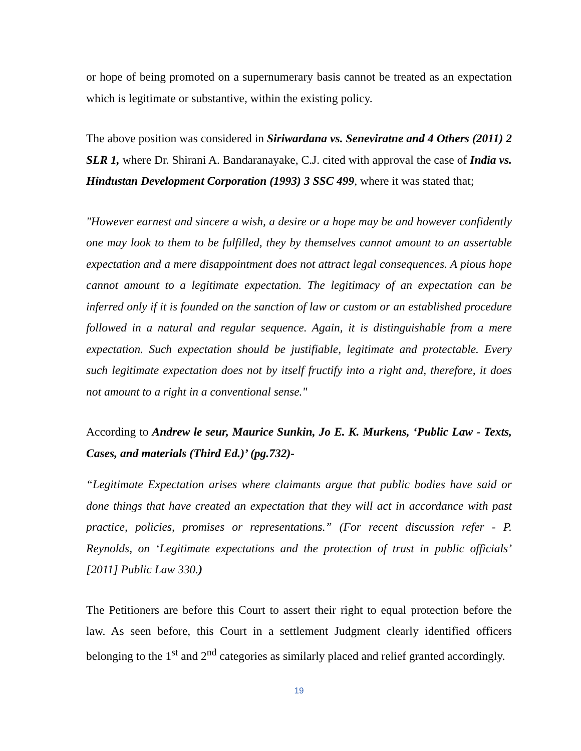or hope of being promoted on a supernumerary basis cannot be treated as an expectation which is legitimate or substantive, within the existing policy.
The above position was considered in Siriwardana vs. Seneviratne and 4 Others (2011) 2 SLR 1, where Dr. Shirani A. Bandaranayake, C.J. cited with approval the case of India vs. Hindustan Development Corporation (1993) 3 SSC 499, where it was stated that;
"However earnest and sincere a wish, a desire or a hope may be and however confidently one may look to them to be fulfilled, they by themselves cannot amount to an assertable expectation and a mere disappointment does not attract legal consequences. A pious hope cannot amount to a legitimate expectation. The legitimacy of an expectation can be inferred only if it is founded on the sanction of law or custom or an established procedure followed in a natural and regular sequence. Again, it is distinguishable from a mere expectation. Such expectation should be justifiable, legitimate and protectable. Every such legitimate expectation does not by itself fructify into a right and, therefore, it does not amount to a right in a conventional sense."
According to Andrew le seur, Maurice Sunkin, Jo E. K. Murkens, ‘Public Law - Texts, Cases, and materials (Third Ed.)’ (pg.732)-
“Legitimate Expectation arises where claimants argue that public bodies have said or done things that have created an expectation that they will act in accordance with past practice, policies, promises or representations.” (For recent discussion refer - P. Reynolds, on ‘Legitimate expectations and the protection of trust in public officials’ [2011] Public Law 330.)
The Petitioners are before this Court to assert their right to equal protection before the law. As seen before, this Court in a settlement Judgment clearly identified officers belonging to the 1<sup>st</sup> and 2<sup>nd</sup> categories as similarly placed and relief granted accordingly.
19